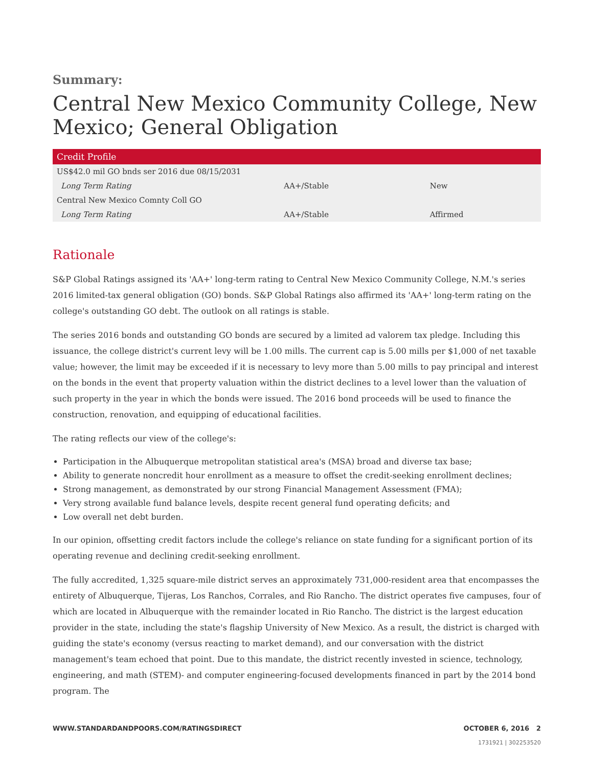Summary:
Central New Mexico Community College, New Mexico; General Obligation
| Credit Profile | | |
| --- | --- | --- |
| US$42.0 mil GO bnds ser 2016 due 08/15/2031 | | |
| Long Term Rating | AA+/Stable | New |
| Central New Mexico Comnty Coll GO | | |
| Long Term Rating | AA+/Stable | Affirmed |
Rationale
S&P Global Ratings assigned its 'AA+' long-term rating to Central New Mexico Community College, N.M.'s series 2016 limited-tax general obligation (GO) bonds. S&P Global Ratings also affirmed its 'AA+' long-term rating on the college's outstanding GO debt. The outlook on all ratings is stable.
The series 2016 bonds and outstanding GO bonds are secured by a limited ad valorem tax pledge. Including this issuance, the college district's current levy will be 1.00 mills. The current cap is 5.00 mills per $1,000 of net taxable value; however, the limit may be exceeded if it is necessary to levy more than 5.00 mills to pay principal and interest on the bonds in the event that property valuation within the district declines to a level lower than the valuation of such property in the year in which the bonds were issued. The 2016 bond proceeds will be used to finance the construction, renovation, and equipping of educational facilities.
The rating reflects our view of the college's:
Participation in the Albuquerque metropolitan statistical area's (MSA) broad and diverse tax base;
Ability to generate noncredit hour enrollment as a measure to offset the credit-seeking enrollment declines;
Strong management, as demonstrated by our strong Financial Management Assessment (FMA);
Very strong available fund balance levels, despite recent general fund operating deficits; and
Low overall net debt burden.
In our opinion, offsetting credit factors include the college's reliance on state funding for a significant portion of its operating revenue and declining credit-seeking enrollment.
The fully accredited, 1,325 square-mile district serves an approximately 731,000-resident area that encompasses the entirety of Albuquerque, Tijeras, Los Ranchos, Corrales, and Rio Rancho. The district operates five campuses, four of which are located in Albuquerque with the remainder located in Rio Rancho. The district is the largest education provider in the state, including the state's flagship University of New Mexico. As a result, the district is charged with guiding the state's economy (versus reacting to market demand), and our conversation with the district management's team echoed that point. Due to this mandate, the district recently invested in science, technology, engineering, and math (STEM)- and computer engineering-focused developments financed in part by the 2014 bond program. The
WWW.STANDARDANDPOORS.COM/RATINGSDIRECT OCTOBER 6, 2016 2
1731921 | 302253520